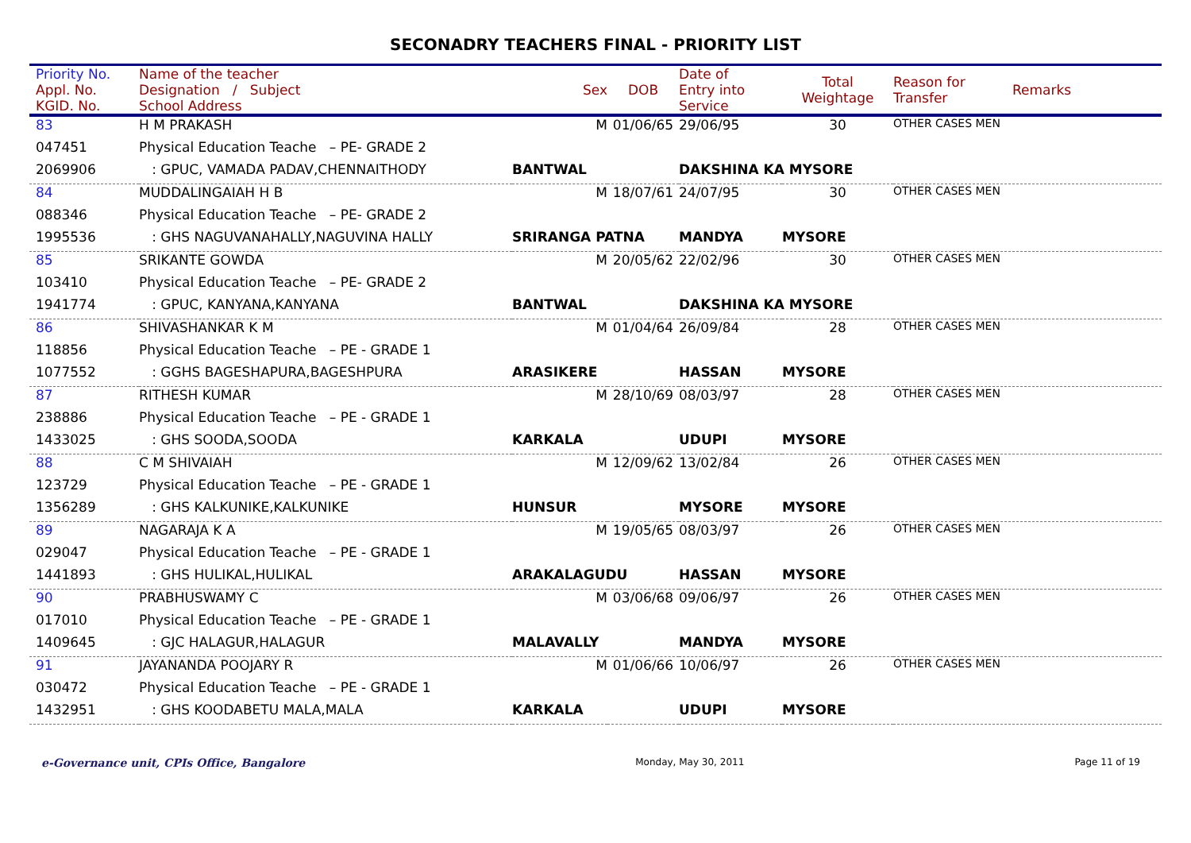SECONADRY TEACHERS FINAL - PRIORITY LIST
| Priority No. Appl. No. KGID. No. | Name of the teacher Designation / Subject School Address | Sex | DOB | Date of Entry into Service | Total Weightage | Reason for Transfer | Remarks |
| --- | --- | --- | --- | --- | --- | --- | --- |
| 83 | H M PRAKASH | M | 01/06/65 | 29/06/95 | 30 | OTHER CASES MEN | |
| 047451 | Physical Education Teache – PE- GRADE 2 | | | | | | |
| 2069906 | : GPUC, VAMADA PADAV,CHENNAITHODY | BANTWAL | | DAKSHINA KA MYSORE | | | |
| 84 | MUDDALINGAIAH H B | M | 18/07/61 | 24/07/95 | 30 | OTHER CASES MEN | |
| 088346 | Physical Education Teache – PE- GRADE 2 | | | | | | |
| 1995536 | : GHS NAGUVANAHALLY,NAGUVINA HALLY | SRIRANGA PATNA | | MANDYA | MYSORE | | |
| 85 | SRIKANTE GOWDA | M | 20/05/62 | 22/02/96 | 30 | OTHER CASES MEN | |
| 103410 | Physical Education Teache – PE- GRADE 2 | | | | | | |
| 1941774 | : GPUC, KANYANA,KANYANA | BANTWAL | | DAKSHINA KA MYSORE | | | |
| 86 | SHIVASHANKAR K M | M | 01/04/64 | 26/09/84 | 28 | OTHER CASES MEN | |
| 118856 | Physical Education Teache – PE - GRADE 1 | | | | | | |
| 1077552 | : GGHS BAGESHAPURA,BAGESHPURA | ARASIKERE | | HASSAN | MYSORE | | |
| 87 | RITHESH KUMAR | M | 28/10/69 | 08/03/97 | 28 | OTHER CASES MEN | |
| 238886 | Physical Education Teache – PE - GRADE 1 | | | | | | |
| 1433025 | : GHS SOODA,SOODA | KARKALA | | UDUPI | MYSORE | | |
| 88 | C M SHIVAIAH | M | 12/09/62 | 13/02/84 | 26 | OTHER CASES MEN | |
| 123729 | Physical Education Teache – PE - GRADE 1 | | | | | | |
| 1356289 | : GHS KALKUNIKE,KALKUNIKE | HUNSUR | | MYSORE | MYSORE | | |
| 89 | NAGARAJA K A | M | 19/05/65 | 08/03/97 | 26 | OTHER CASES MEN | |
| 029047 | Physical Education Teache – PE - GRADE 1 | | | | | | |
| 1441893 | : GHS HULIKAL,HULIKAL | ARAKALAGUDU | | HASSAN | MYSORE | | |
| 90 | PRABHUSWAMY C | M | 03/06/68 | 09/06/97 | 26 | OTHER CASES MEN | |
| 017010 | Physical Education Teache – PE - GRADE 1 | | | | | | |
| 1409645 | : GJC HALAGUR,HALAGUR | MALAVALLY | | MANDYA | MYSORE | | |
| 91 | JAYANANDA POOJARY R | M | 01/06/66 | 10/06/97 | 26 | OTHER CASES MEN | |
| 030472 | Physical Education Teache – PE - GRADE 1 | | | | | | |
| 1432951 | : GHS KOODABETU MALA,MALA | KARKALA | | UDUPI | MYSORE | | |
e-Governance unit, CPIs Office, Bangalore Monday, May 30, 2011 Page 11 of 19